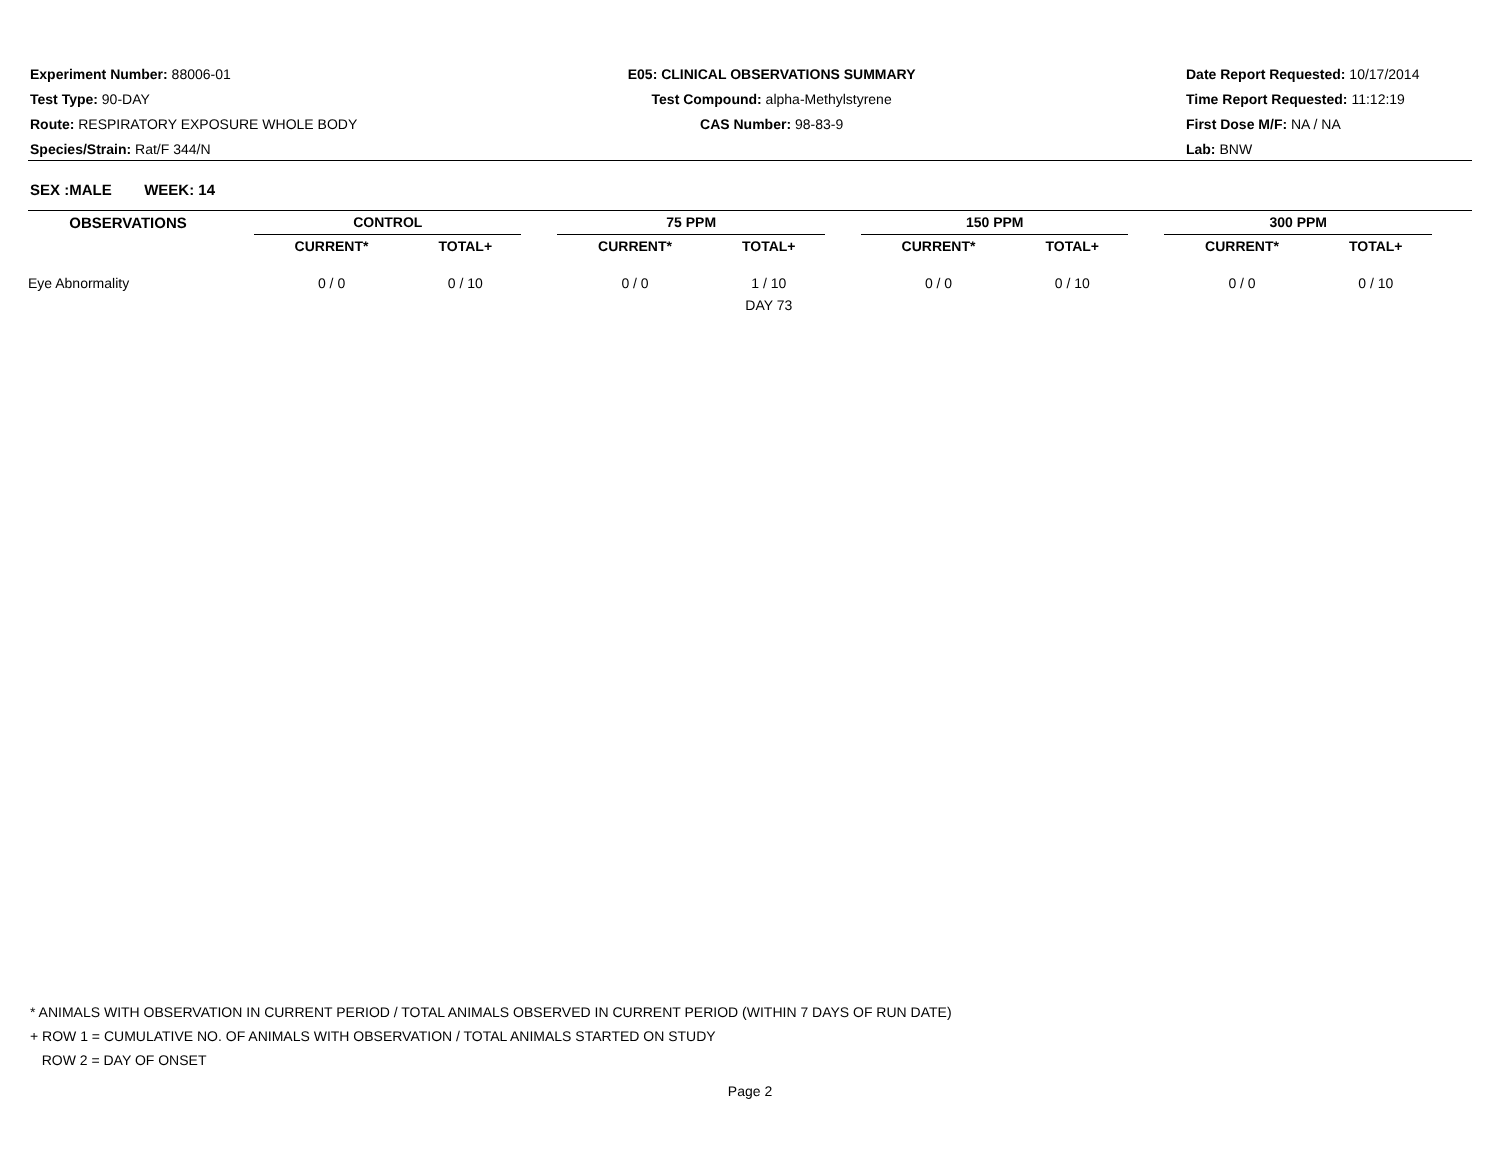Experiment Number: 88006-01
Test Type: 90-DAY
Route: RESPIRATORY EXPOSURE WHOLE BODY
Species/Strain: Rat/F 344/N
E05: CLINICAL OBSERVATIONS SUMMARY
Test Compound: alpha-Methylstyrene
CAS Number: 98-83-9
Date Report Requested: 10/17/2014
Time Report Requested: 11:12:19
First Dose M/F: NA / NA
Lab: BNW
SEX :MALE WEEK: 14
| OBSERVATIONS | | CONTROL | | | 75 PPM | | | 150 PPM | | | 300 PPM | | |
| --- | --- | --- | --- | --- | --- | --- | --- | --- | --- | --- | --- | --- | --- |
| | | CURRENT* | TOTAL+ | | CURRENT* | TOTAL+ | | CURRENT* | TOTAL+ | | CURRENT* | TOTAL+ | |
| Eye Abnormality | | 0 / 0 | 0 / 10 | | 0 / 0 | 1 / 10 | | 0 / 0 | 0 / 10 | | 0 / 0 | 0 / 10 | |
| | | | | | | DAY 73 | | | | | | | |
* ANIMALS WITH OBSERVATION IN CURRENT PERIOD / TOTAL ANIMALS OBSERVED IN CURRENT PERIOD (WITHIN 7 DAYS OF RUN DATE)
+ ROW 1 = CUMULATIVE NO. OF ANIMALS WITH OBSERVATION / TOTAL ANIMALS STARTED ON STUDY
ROW 2 = DAY OF ONSET
Page 2